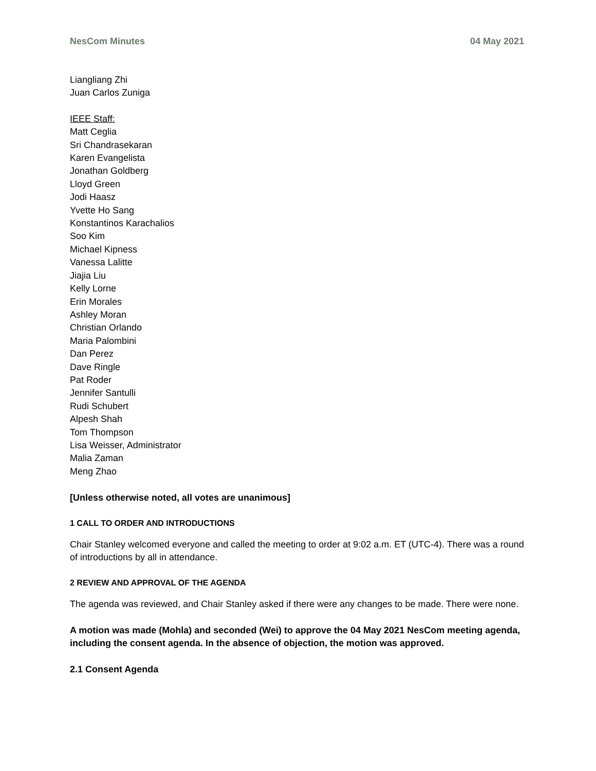NesCom Minutes 04 May 2021
Liangliang Zhi
Juan Carlos Zuniga
IEEE Staff:
Matt Ceglia
Sri Chandrasekaran
Karen Evangelista
Jonathan Goldberg
Lloyd Green
Jodi Haasz
Yvette Ho Sang
Konstantinos Karachalios
Soo Kim
Michael Kipness
Vanessa Lalitte
Jiajia Liu
Kelly Lorne
Erin Morales
Ashley Moran
Christian Orlando
Maria Palombini
Dan Perez
Dave Ringle
Pat Roder
Jennifer Santulli
Rudi Schubert
Alpesh Shah
Tom Thompson
Lisa Weisser, Administrator
Malia Zaman
Meng Zhao
[Unless otherwise noted, all votes are unanimous]
1 CALL TO ORDER AND INTRODUCTIONS
Chair Stanley welcomed everyone and called the meeting to order at 9:02 a.m. ET (UTC-4). There was a round of introductions by all in attendance.
2 REVIEW AND APPROVAL OF THE AGENDA
The agenda was reviewed, and Chair Stanley asked if there were any changes to be made. There were none.
A motion was made (Mohla) and seconded (Wei) to approve the 04 May 2021 NesCom meeting agenda, including the consent agenda. In the absence of objection, the motion was approved.
2.1 Consent Agenda